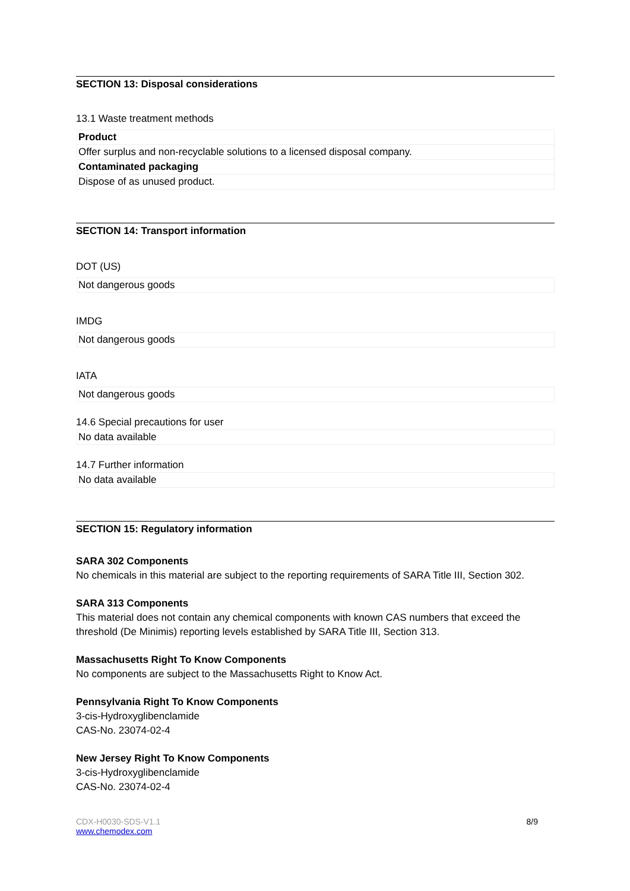SECTION 13: Disposal considerations
13.1 Waste treatment methods
| Product |
| Offer surplus and non-recyclable solutions to a licensed disposal company. |
| Contaminated packaging |
| Dispose of as unused product. |
SECTION 14: Transport information
DOT (US)
| Not dangerous goods |
IMDG
| Not dangerous goods |
IATA
| Not dangerous goods |
14.6 Special precautions for user
| No data available |
14.7 Further information
| No data available |
SECTION 15: Regulatory information
SARA 302 Components
No chemicals in this material are subject to the reporting requirements of SARA Title III, Section 302.
SARA 313 Components
This material does not contain any chemical components with known CAS numbers that exceed the threshold (De Minimis) reporting levels established by SARA Title III, Section 313.
Massachusetts Right To Know Components
No components are subject to the Massachusetts Right to Know Act.
Pennsylvania Right To Know Components
3-cis-Hydroxyglibenclamide
CAS-No. 23074-02-4
New Jersey Right To Know Components
3-cis-Hydroxyglibenclamide
CAS-No. 23074-02-4
CDX-H0030-SDS-V1.1
www.chemodex.com
8/9